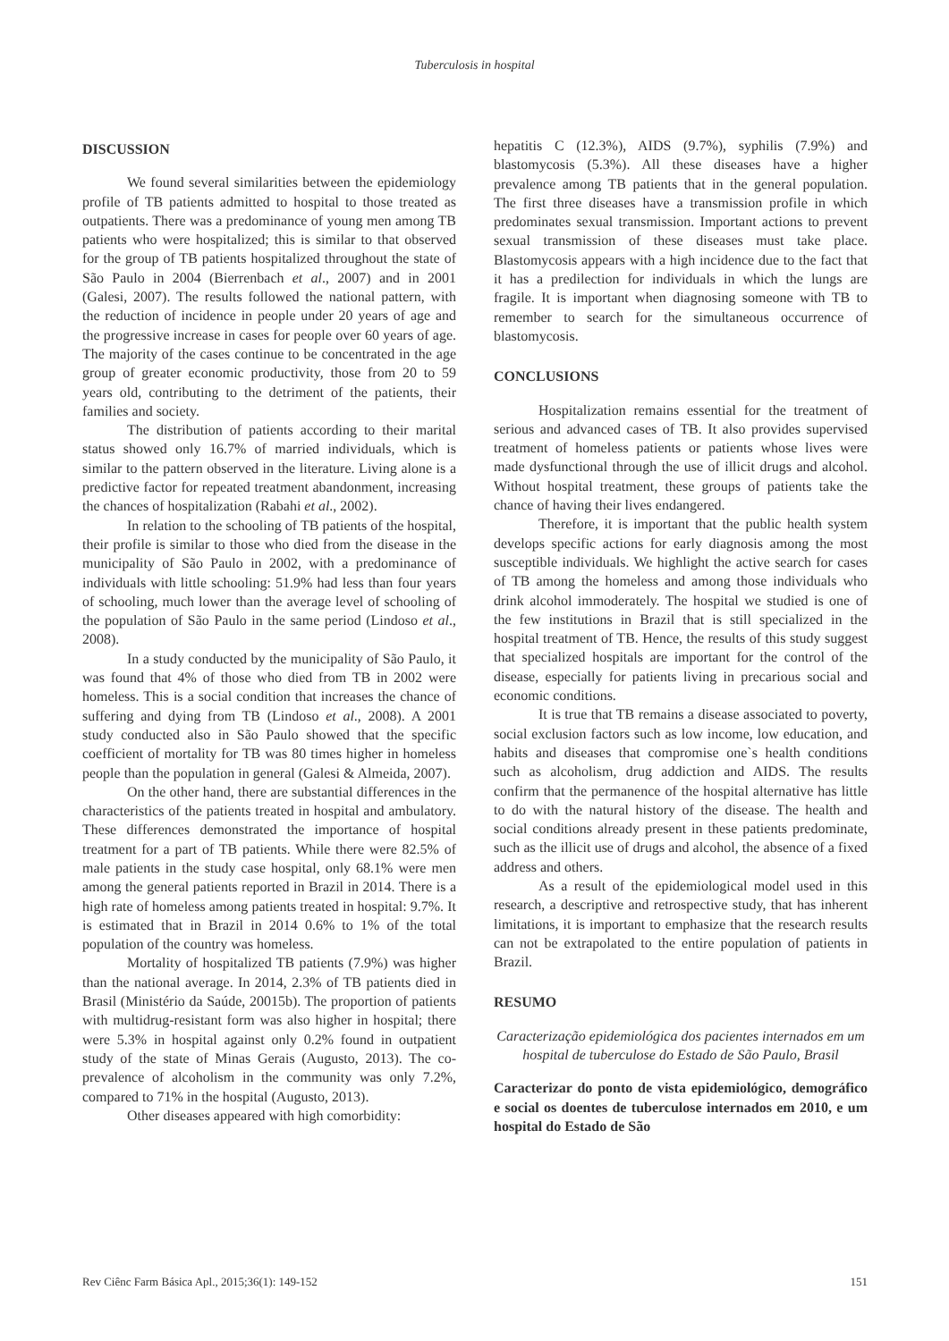Tuberculosis in hospital
DISCUSSION
We found several similarities between the epidemiology profile of TB patients admitted to hospital to those treated as outpatients. There was a predominance of young men among TB patients who were hospitalized; this is similar to that observed for the group of TB patients hospitalized throughout the state of São Paulo in 2004 (Bierrenbach et al., 2007) and in 2001 (Galesi, 2007). The results followed the national pattern, with the reduction of incidence in people under 20 years of age and the progressive increase in cases for people over 60 years of age. The majority of the cases continue to be concentrated in the age group of greater economic productivity, those from 20 to 59 years old, contributing to the detriment of the patients, their families and society.
The distribution of patients according to their marital status showed only 16.7% of married individuals, which is similar to the pattern observed in the literature. Living alone is a predictive factor for repeated treatment abandonment, increasing the chances of hospitalization (Rabahi et al., 2002).
In relation to the schooling of TB patients of the hospital, their profile is similar to those who died from the disease in the municipality of São Paulo in 2002, with a predominance of individuals with little schooling: 51.9% had less than four years of schooling, much lower than the average level of schooling of the population of São Paulo in the same period (Lindoso et al., 2008).
In a study conducted by the municipality of São Paulo, it was found that 4% of those who died from TB in 2002 were homeless. This is a social condition that increases the chance of suffering and dying from TB (Lindoso et al., 2008). A 2001 study conducted also in São Paulo showed that the specific coefficient of mortality for TB was 80 times higher in homeless people than the population in general (Galesi & Almeida, 2007).
On the other hand, there are substantial differences in the characteristics of the patients treated in hospital and ambulatory. These differences demonstrated the importance of hospital treatment for a part of TB patients. While there were 82.5% of male patients in the study case hospital, only 68.1% were men among the general patients reported in Brazil in 2014. There is a high rate of homeless among patients treated in hospital: 9.7%. It is estimated that in Brazil in 2014 0.6% to 1% of the total population of the country was homeless.
Mortality of hospitalized TB patients (7.9%) was higher than the national average. In 2014, 2.3% of TB patients died in Brasil (Ministério da Saúde, 20015b). The proportion of patients with multidrug-resistant form was also higher in hospital; there were 5.3% in hospital against only 0.2% found in outpatient study of the state of Minas Gerais (Augusto, 2013). The co-prevalence of alcoholism in the community was only 7.2%, compared to 71% in the hospital (Augusto, 2013).
Other diseases appeared with high comorbidity:
hepatitis C (12.3%), AIDS (9.7%), syphilis (7.9%) and blastomycosis (5.3%). All these diseases have a higher prevalence among TB patients that in the general population. The first three diseases have a transmission profile in which predominates sexual transmission. Important actions to prevent sexual transmission of these diseases must take place. Blastomycosis appears with a high incidence due to the fact that it has a predilection for individuals in which the lungs are fragile. It is important when diagnosing someone with TB to remember to search for the simultaneous occurrence of blastomycosis.
CONCLUSIONS
Hospitalization remains essential for the treatment of serious and advanced cases of TB. It also provides supervised treatment of homeless patients or patients whose lives were made dysfunctional through the use of illicit drugs and alcohol. Without hospital treatment, these groups of patients take the chance of having their lives endangered.
Therefore, it is important that the public health system develops specific actions for early diagnosis among the most susceptible individuals. We highlight the active search for cases of TB among the homeless and among those individuals who drink alcohol immoderately. The hospital we studied is one of the few institutions in Brazil that is still specialized in the hospital treatment of TB. Hence, the results of this study suggest that specialized hospitals are important for the control of the disease, especially for patients living in precarious social and economic conditions.
It is true that TB remains a disease associated to poverty, social exclusion factors such as low income, low education, and habits and diseases that compromise one`s health conditions such as alcoholism, drug addiction and AIDS. The results confirm that the permanence of the hospital alternative has little to do with the natural history of the disease. The health and social conditions already present in these patients predominate, such as the illicit use of drugs and alcohol, the absence of a fixed address and others.
As a result of the epidemiological model used in this research, a descriptive and retrospective study, that has inherent limitations, it is important to emphasize that the research results can not be extrapolated to the entire population of patients in Brazil.
RESUMO
Caracterização epidemiológica dos pacientes internados em um hospital de tuberculose do Estado de São Paulo, Brasil
Caracterizar do ponto de vista epidemiológico, demográfico e social os doentes de tuberculose internados em 2010, e um hospital do Estado de São
Rev Ciênc Farm Básica Apl., 2015;36(1): 149-152 151